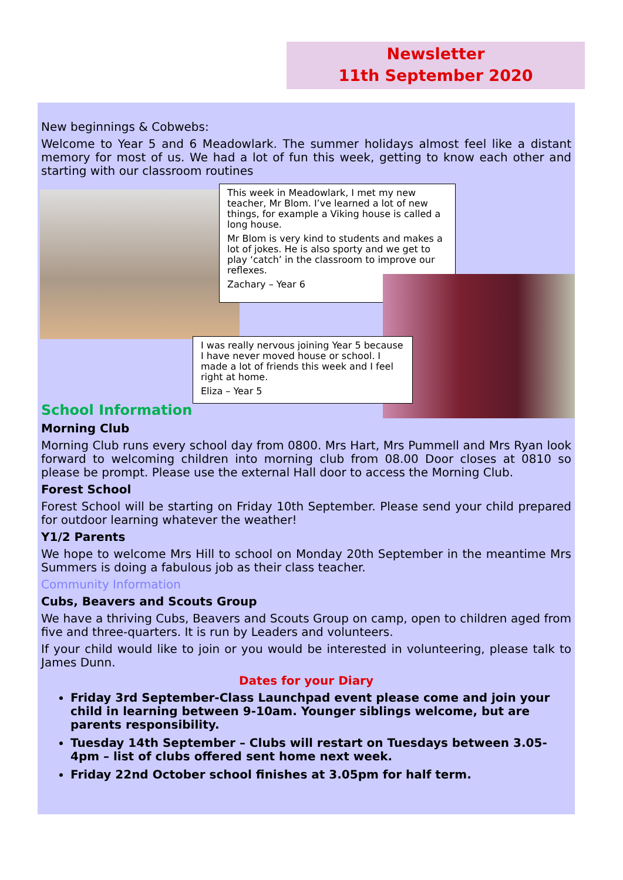Newsletter
11th September 2020
New beginnings & Cobwebs:
Welcome to Year 5 and 6 Meadowlark. The summer holidays almost feel like a distant memory for most of us. We had a lot of fun this week, getting to know each other and starting with our classroom routines
This week in Meadowlark, I met my new teacher, Mr Blom. I’ve learned a lot of new things, for example a Viking house is called a long house.
Mr Blom is very kind to students and makes a lot of jokes. He is also sporty and we get to play ‘catch’ in the classroom to improve our reflexes.
Zachary – Year 6
I was really nervous joining Year 5 because I have never moved house or school. I made a lot of friends this week and I feel right at home.
Eliza – Year 5
School Information
Morning Club
Morning Club runs every school day from 0800. Mrs Hart, Mrs Pummell and Mrs Ryan look forward to welcoming children into morning club from 08.00 Door closes at 0810 so please be prompt. Please use the external Hall door to access the Morning Club.
Forest School
Forest School will be starting on Friday 10th September. Please send your child prepared for outdoor learning whatever the weather!
Y1/2 Parents
We hope to welcome Mrs Hill to school on Monday 20th September in the meantime Mrs Summers is doing a fabulous job as their class teacher.
Community Information
Cubs, Beavers and Scouts Group
We have a thriving Cubs, Beavers and Scouts Group on camp, open to children aged from five and three-quarters. It is run by Leaders and volunteers.
If your child would like to join or you would be interested in volunteering, please talk to James Dunn.
Dates for your Diary
Friday 3rd September-Class Launchpad event please come and join your child in learning between 9-10am. Younger siblings welcome, but are parents responsibility.
Tuesday 14th September – Clubs will restart on Tuesdays between 3.05-4pm – list of clubs offered sent home next week.
Friday 22nd October school finishes at 3.05pm for half term.